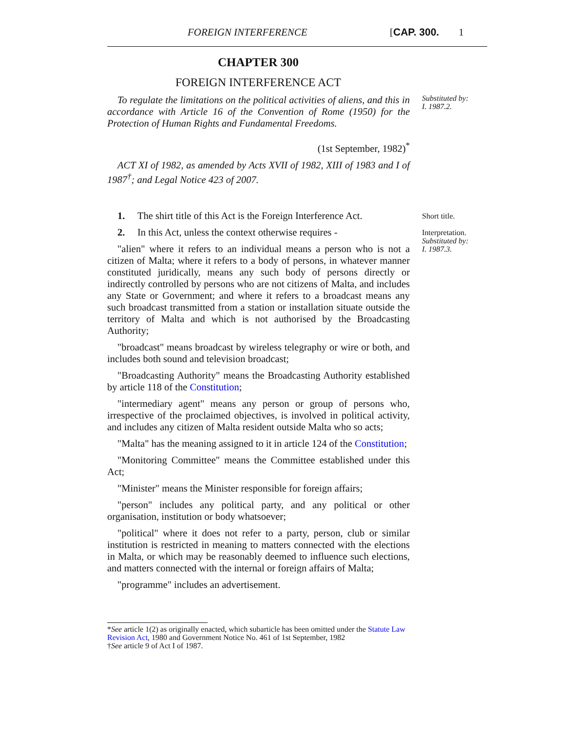FOREIGN INTERFERENCE [CAP. 300. 1
CHAPTER 300
FOREIGN INTERFERENCE ACT
To regulate the limitations on the political activities of aliens, and this in accordance with Article 16 of the Convention of Rome (1950) for the Protection of Human Rights and Fundamental Freedoms.
Substituted by:
I. 1987.2.
(1st September, 1982)<sup>*</sup>
ACT XI of 1982, as amended by Acts XVII of 1982, XIII of 1983 and I of 1987<sup>†</sup>; and Legal Notice 423 of 2007.
1. The shirt title of this Act is the Foreign Interference Act.
Short title.
2. In this Act, unless the context otherwise requires -
"alien" where it refers to an individual means a person who is not a citizen of Malta; where it refers to a body of persons, in whatever manner constituted juridically, means any such body of persons directly or indirectly controlled by persons who are not citizens of Malta, and includes any State or Government; and where it refers to a broadcast means any such broadcast transmitted from a station or installation situate outside the territory of Malta and which is not authorised by the Broadcasting Authority;
"broadcast" means broadcast by wireless telegraphy or wire or both, and includes both sound and television broadcast;
"Broadcasting Authority" means the Broadcasting Authority established by article 118 of the Constitution;
"intermediary agent" means any person or group of persons who, irrespective of the proclaimed objectives, is involved in political activity, and includes any citizen of Malta resident outside Malta who so acts;
"Malta" has the meaning assigned to it in article 124 of the Constitution;
"Monitoring Committee" means the Committee established under this Act;
"Minister" means the Minister responsible for foreign affairs;
"person" includes any political party, and any political or other organisation, institution or body whatsoever;
"political" where it does not refer to a party, person, club or similar institution is restricted in meaning to matters connected with the elections in Malta, or which may be reasonably deemed to influence such elections, and matters connected with the internal or foreign affairs of Malta;
"programme" includes an advertisement.
Interpretation.
Substituted by:
I. 1987.3.
*See article 1(2) as originally enacted, which subarticle has been omitted under the Statute Law Revision Act, 1980 and Government Notice No. 461 of 1st September, 1982
†See article 9 of Act I of 1987.